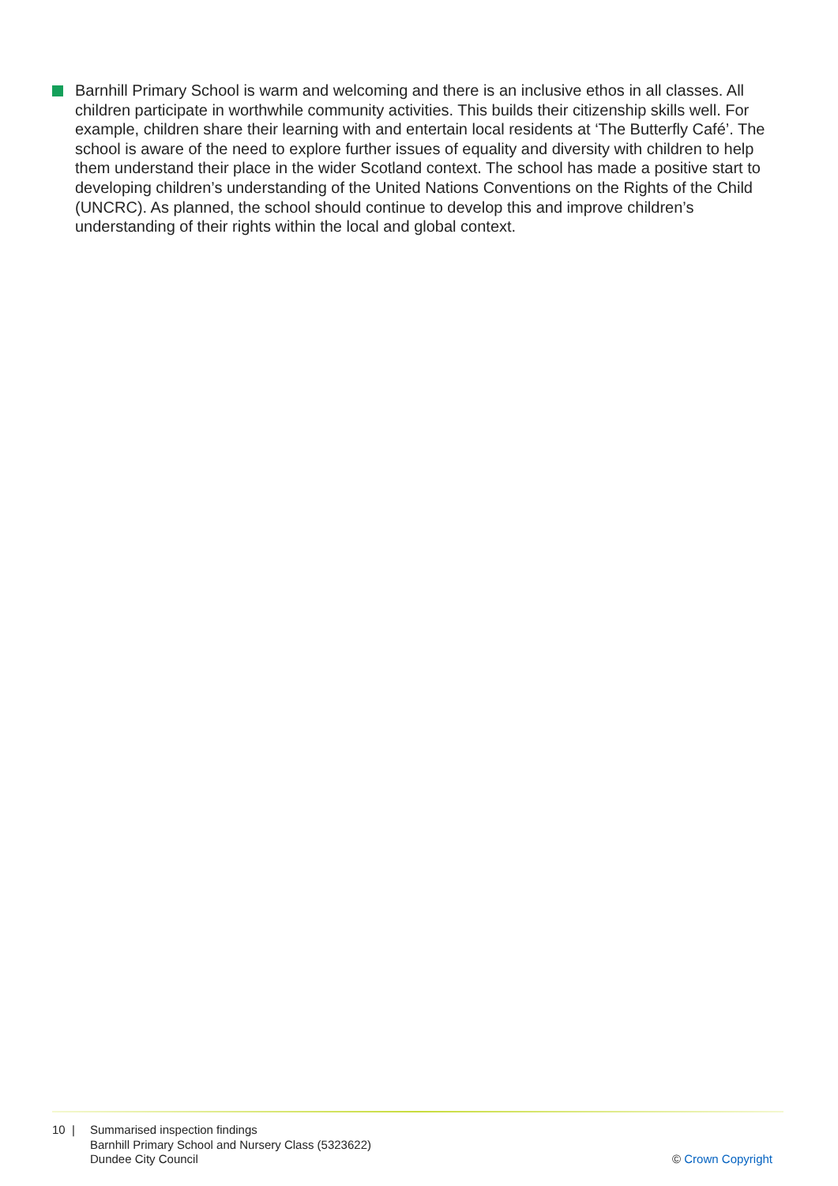Barnhill Primary School is warm and welcoming and there is an inclusive ethos in all classes. All children participate in worthwhile community activities. This builds their citizenship skills well. For example, children share their learning with and entertain local residents at ‘The Butterfly Café’. The school is aware of the need to explore further issues of equality and diversity with children to help them understand their place in the wider Scotland context. The school has made a positive start to developing children’s understanding of the United Nations Conventions on the Rights of the Child (UNCRC). As planned, the school should continue to develop this and improve children’s understanding of their rights within the local and global context.
10 | Summarised inspection findings
Barnhill Primary School and Nursery Class (5323622)
Dundee City Council
© Crown Copyright